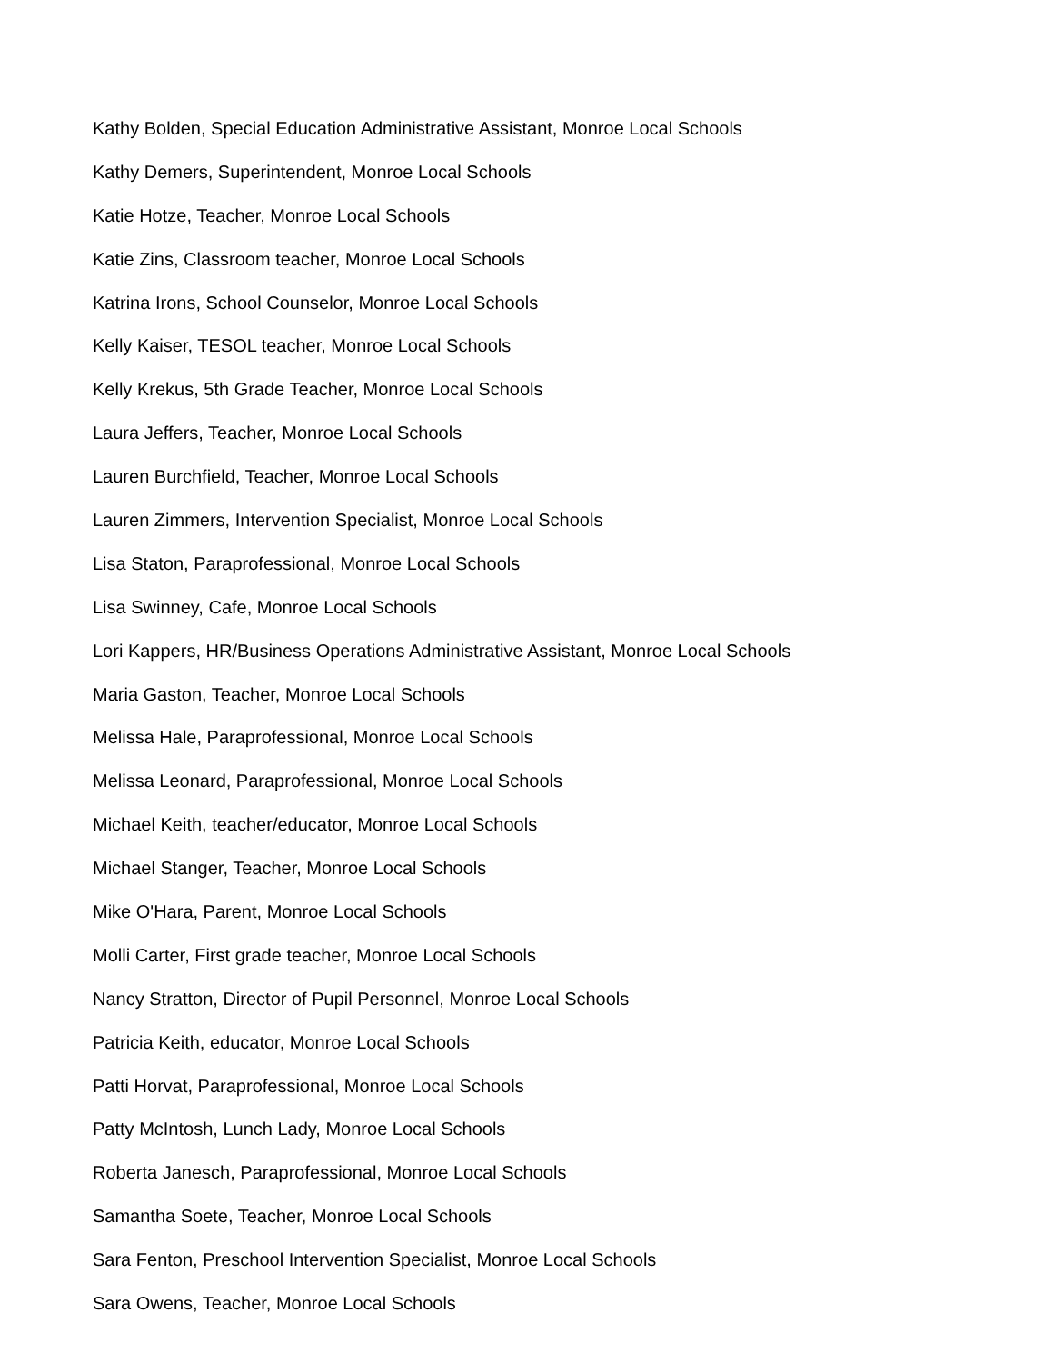Kathy Bolden, Special Education Administrative Assistant, Monroe Local Schools
Kathy Demers, Superintendent, Monroe Local Schools
Katie Hotze, Teacher, Monroe Local Schools
Katie Zins, Classroom teacher, Monroe Local Schools
Katrina Irons, School Counselor, Monroe Local Schools
Kelly Kaiser, TESOL teacher, Monroe Local Schools
Kelly Krekus, 5th Grade Teacher, Monroe Local Schools
Laura Jeffers, Teacher, Monroe Local Schools
Lauren Burchfield, Teacher, Monroe Local Schools
Lauren Zimmers, Intervention Specialist, Monroe Local Schools
Lisa Staton, Paraprofessional, Monroe Local Schools
Lisa Swinney, Cafe, Monroe Local Schools
Lori Kappers, HR/Business Operations Administrative Assistant, Monroe Local Schools
Maria Gaston, Teacher, Monroe Local Schools
Melissa Hale, Paraprofessional, Monroe Local Schools
Melissa Leonard, Paraprofessional, Monroe Local Schools
Michael Keith, teacher/educator, Monroe Local Schools
Michael Stanger, Teacher, Monroe Local Schools
Mike O'Hara, Parent, Monroe Local Schools
Molli Carter, First grade teacher, Monroe Local Schools
Nancy Stratton, Director of Pupil Personnel, Monroe Local Schools
Patricia Keith, educator, Monroe Local Schools
Patti Horvat, Paraprofessional, Monroe Local Schools
Patty McIntosh, Lunch Lady, Monroe Local Schools
Roberta Janesch, Paraprofessional, Monroe Local Schools
Samantha Soete, Teacher, Monroe Local Schools
Sara Fenton, Preschool Intervention Specialist, Monroe Local Schools
Sara Owens, Teacher, Monroe Local Schools